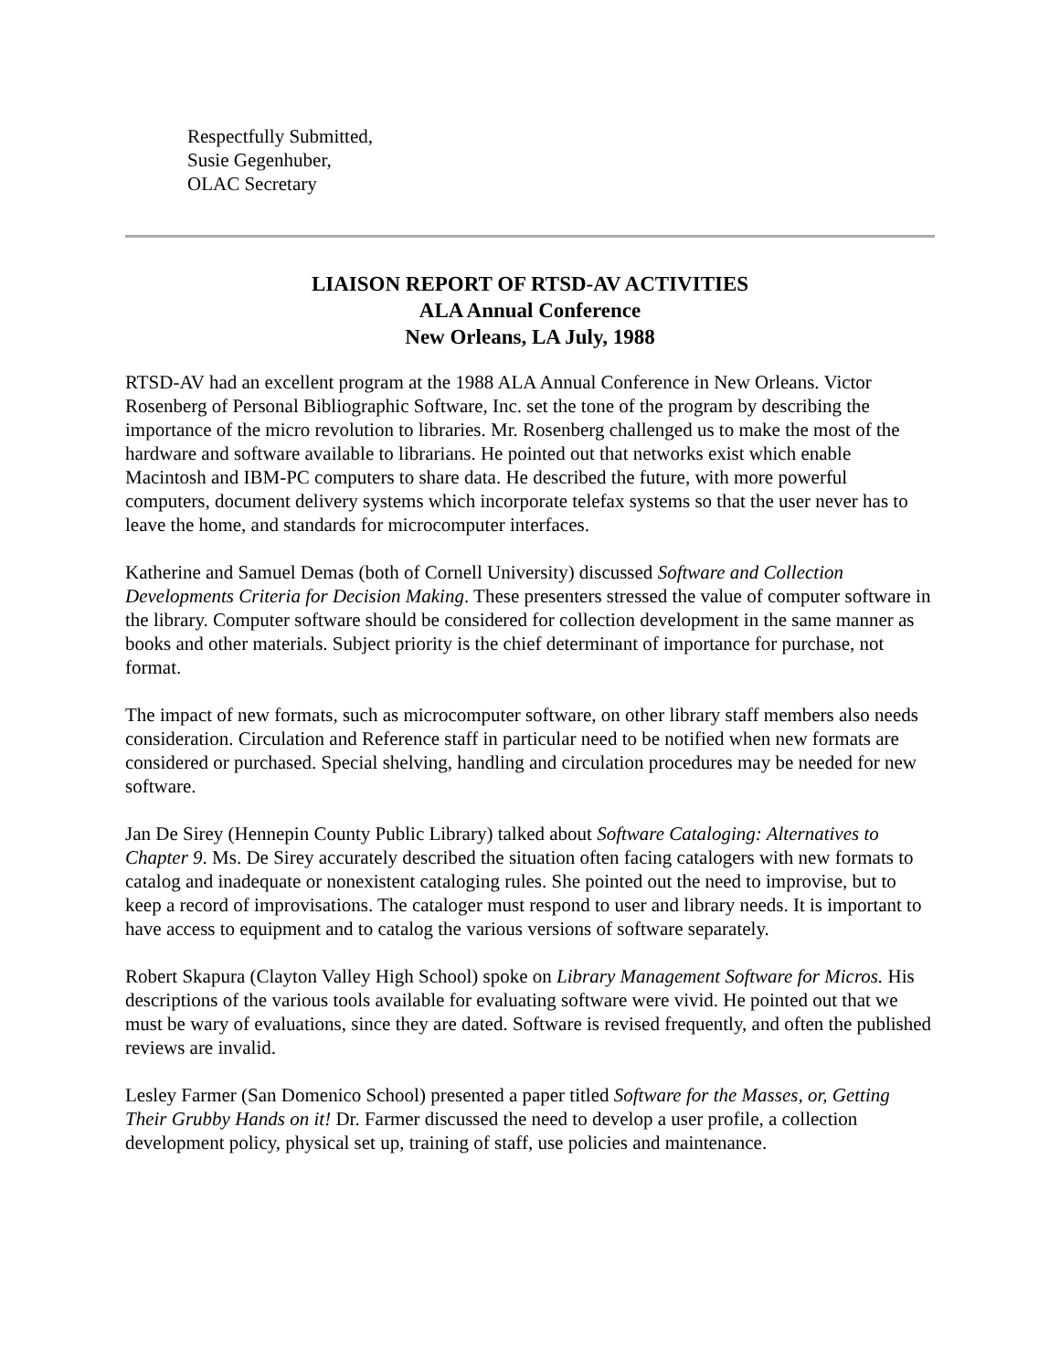Respectfully Submitted,
Susie Gegenhuber,
OLAC Secretary
LIAISON REPORT OF RTSD-AV ACTIVITIES
ALA Annual Conference
New Orleans, LA July, 1988
RTSD-AV had an excellent program at the 1988 ALA Annual Conference in New Orleans. Victor Rosenberg of Personal Bibliographic Software, Inc. set the tone of the program by describing the importance of the micro revolution to libraries. Mr. Rosenberg challenged us to make the most of the hardware and software available to librarians. He pointed out that networks exist which enable Macintosh and IBM-PC computers to share data. He described the future, with more powerful computers, document delivery systems which incorporate telefax systems so that the user never has to leave the home, and standards for microcomputer interfaces.
Katherine and Samuel Demas (both of Cornell University) discussed Software and Collection Developments Criteria for Decision Making. These presenters stressed the value of computer software in the library. Computer software should be considered for collection development in the same manner as books and other materials. Subject priority is the chief determinant of importance for purchase, not format.
The impact of new formats, such as microcomputer software, on other library staff members also needs consideration. Circulation and Reference staff in particular need to be notified when new formats are considered or purchased. Special shelving, handling and circulation procedures may be needed for new software.
Jan De Sirey (Hennepin County Public Library) talked about Software Cataloging: Alternatives to Chapter 9. Ms. De Sirey accurately described the situation often facing catalogers with new formats to catalog and inadequate or nonexistent cataloging rules. She pointed out the need to improvise, but to keep a record of improvisations. The cataloger must respond to user and library needs. It is important to have access to equipment and to catalog the various versions of software separately.
Robert Skapura (Clayton Valley High School) spoke on Library Management Software for Micros. His descriptions of the various tools available for evaluating software were vivid. He pointed out that we must be wary of evaluations, since they are dated. Software is revised frequently, and often the published reviews are invalid.
Lesley Farmer (San Domenico School) presented a paper titled Software for the Masses, or, Getting Their Grubby Hands on it! Dr. Farmer discussed the need to develop a user profile, a collection development policy, physical set up, training of staff, use policies and maintenance.